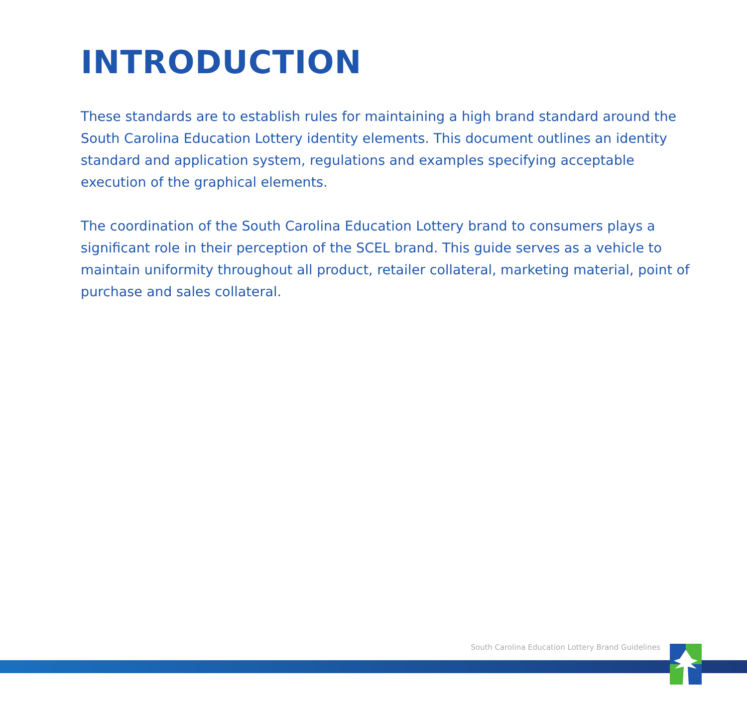INTRODUCTION
These standards are to establish rules for maintaining a high brand standard around the South Carolina Education Lottery identity elements. This document outlines an identity standard and application system, regulations and examples specifying acceptable execution of the graphical elements.
The coordination of the South Carolina Education Lottery brand to consumers plays a significant role in their perception of the SCEL brand. This guide serves as a vehicle to maintain uniformity throughout all product, retailer collateral, marketing material, point of purchase and sales collateral.
South Carolina Education Lottery Brand Guidelines